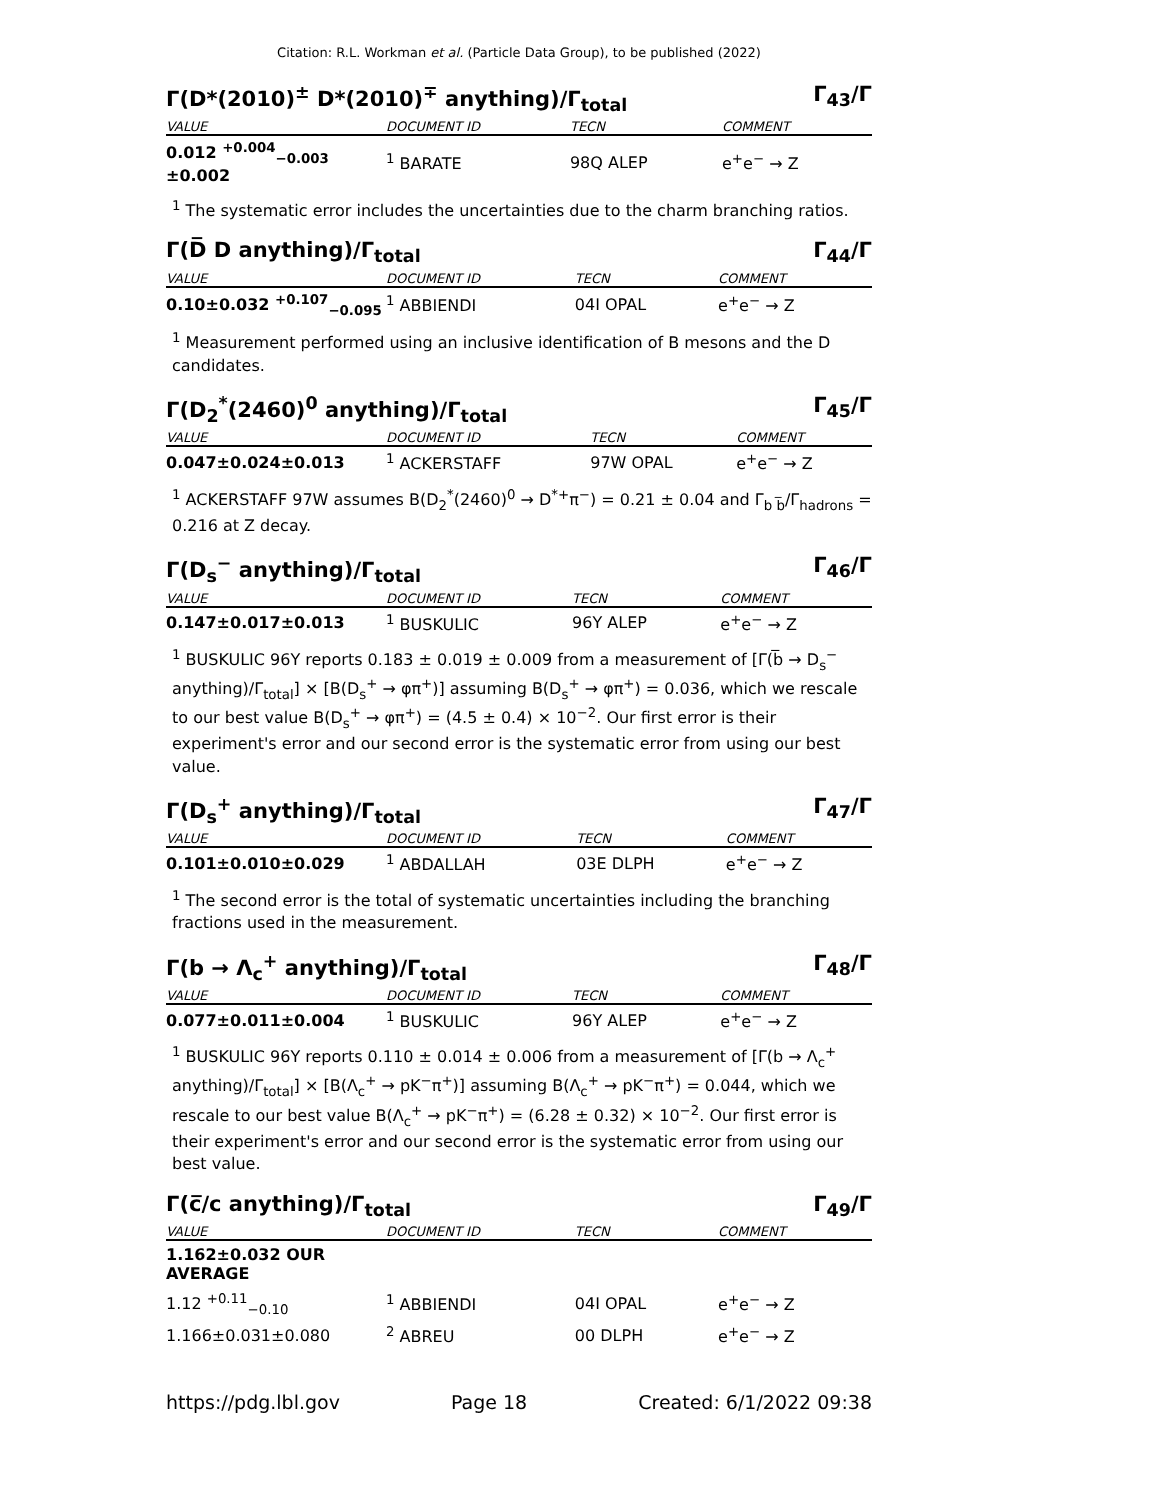Citation: R.L. Workman et al. (Particle Data Group), to be published (2022)
Γ(D*(2010)<sup>±</sup> D*(2010)<sup>∓</sup> anything)/Γ<sub>total</sub> Γ<sub>43</sub>/Γ
| VALUE | DOCUMENT ID | TECN | COMMENT |
| --- | --- | --- | --- |
| 0.012 <sup>+0.004</sup><sub>−0.003</sub> ±0.002 | <sup>1</sup> BARATE | 98Q ALEP | e<sup>+</sup>e<sup>−</sup> → Z |
<sup>1</sup> The systematic error includes the uncertainties due to the charm branching ratios.
Γ(D̅ D anything)/Γ<sub>total</sub> Γ<sub>44</sub>/Γ
| VALUE | DOCUMENT ID | TECN | COMMENT |
| --- | --- | --- | --- |
| 0.10±0.032 <sup>+0.107</sup><sub>−0.095</sub> | <sup>1</sup> ABBIENDI | 04I OPAL | e<sup>+</sup>e<sup>−</sup> → Z |
<sup>1</sup> Measurement performed using an inclusive identification of B mesons and the D candidates.
Γ(D<sub>2</sub><sup>*</sup>(2460)<sup>0</sup> anything)/Γ<sub>total</sub> Γ<sub>45</sub>/Γ
| VALUE | DOCUMENT ID | TECN | COMMENT |
| --- | --- | --- | --- |
| 0.047±0.024±0.013 | <sup>1</sup> ACKERSTAFF | 97W OPAL | e<sup>+</sup>e<sup>−</sup> → Z |
<sup>1</sup> ACKERSTAFF 97W assumes B(D<sub>2</sub><sup>*</sup>(2460)<sup>0</sup> → D<sup>*+</sup>π<sup>−</sup>) = 0.21 ± 0.04 and Γ<sub>b b̅</sub>/Γ<sub>hadrons</sub> = 0.216 at Z decay.
Γ(D<sub>s</sub><sup>−</sup> anything)/Γ<sub>total</sub> Γ<sub>46</sub>/Γ
| VALUE | DOCUMENT ID | TECN | COMMENT |
| --- | --- | --- | --- |
| 0.147±0.017±0.013 | <sup>1</sup> BUSKULIC | 96Y ALEP | e<sup>+</sup>e<sup>−</sup> → Z |
<sup>1</sup> BUSKULIC 96Y reports 0.183 ± 0.019 ± 0.009 from a measurement of [Γ(b̅ → D<sub>s</sub><sup>−</sup> anything)/Γ<sub>total</sub>] × [B(D<sub>s</sub><sup>+</sup> → φπ<sup>+</sup>)] assuming B(D<sub>s</sub><sup>+</sup> → φπ<sup>+</sup>) = 0.036, which we rescale to our best value B(D<sub>s</sub><sup>+</sup> → φπ<sup>+</sup>) = (4.5 ± 0.4) × 10<sup>−2</sup>. Our first error is their experiment's error and our second error is the systematic error from using our best value.
Γ(D<sub>s</sub><sup>+</sup> anything)/Γ<sub>total</sub> Γ<sub>47</sub>/Γ
| VALUE | DOCUMENT ID | TECN | COMMENT |
| --- | --- | --- | --- |
| 0.101±0.010±0.029 | <sup>1</sup> ABDALLAH | 03E DLPH | e<sup>+</sup>e<sup>−</sup> → Z |
<sup>1</sup> The second error is the total of systematic uncertainties including the branching fractions used in the measurement.
Γ(b → Λ<sub>c</sub><sup>+</sup> anything)/Γ<sub>total</sub> Γ<sub>48</sub>/Γ
| VALUE | DOCUMENT ID | TECN | COMMENT |
| --- | --- | --- | --- |
| 0.077±0.011±0.004 | <sup>1</sup> BUSKULIC | 96Y ALEP | e<sup>+</sup>e<sup>−</sup> → Z |
<sup>1</sup> BUSKULIC 96Y reports 0.110 ± 0.014 ± 0.006 from a measurement of [Γ(b → Λ<sub>c</sub><sup>+</sup> anything)/Γ<sub>total</sub>] × [B(Λ<sub>c</sub><sup>+</sup> → pK<sup>−</sup>π<sup>+</sup>)] assuming B(Λ<sub>c</sub><sup>+</sup> → pK<sup>−</sup>π<sup>+</sup>) = 0.044, which we rescale to our best value B(Λ<sub>c</sub><sup>+</sup> → pK<sup>−</sup>π<sup>+</sup>) = (6.28 ± 0.32) × 10<sup>−2</sup>. Our first error is their experiment's error and our second error is the systematic error from using our best value.
Γ(c̅/c anything)/Γ<sub>total</sub> Γ<sub>49</sub>/Γ
| VALUE | DOCUMENT ID | TECN | COMMENT |
| --- | --- | --- | --- |
| 1.162±0.032 OUR AVERAGE | | | |
| 1.12 <sup>+0.11</sup><sub>−0.10</sub> | <sup>1</sup> ABBIENDI | 04I OPAL | e<sup>+</sup>e<sup>−</sup> → Z |
| 1.166±0.031±0.080 | <sup>2</sup> ABREU | 00 DLPH | e<sup>+</sup>e<sup>−</sup> → Z |
https://pdg.lbl.gov Page 18 Created: 6/1/2022 09:38